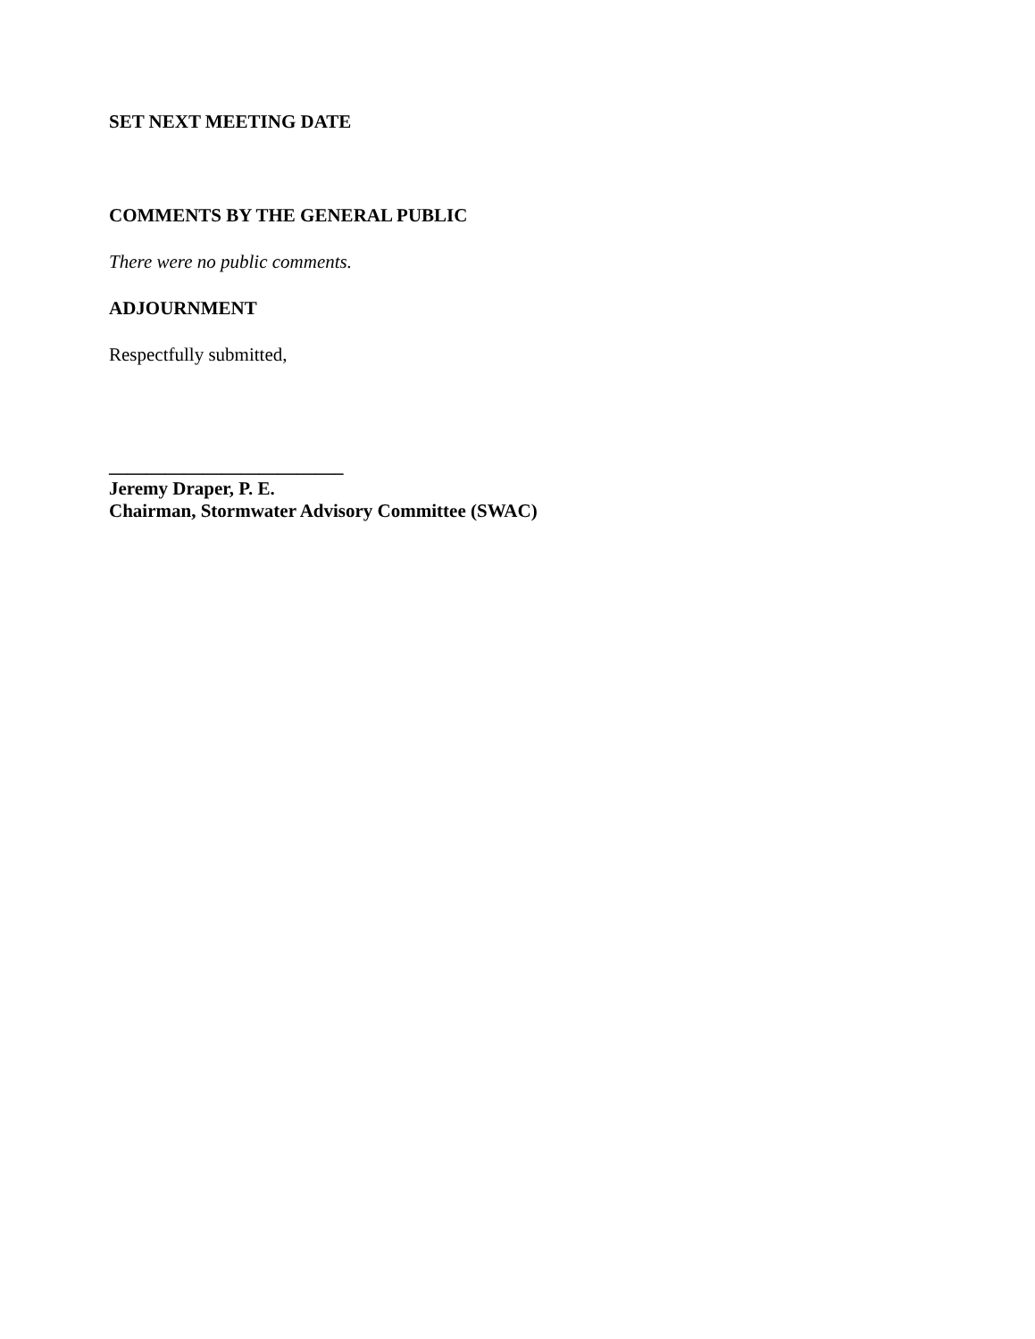SET NEXT MEETING DATE
COMMENTS BY THE GENERAL PUBLIC
There were no public comments.
ADJOURNMENT
Respectfully submitted,
_________________________
Jeremy Draper, P. E.
Chairman, Stormwater Advisory Committee (SWAC)